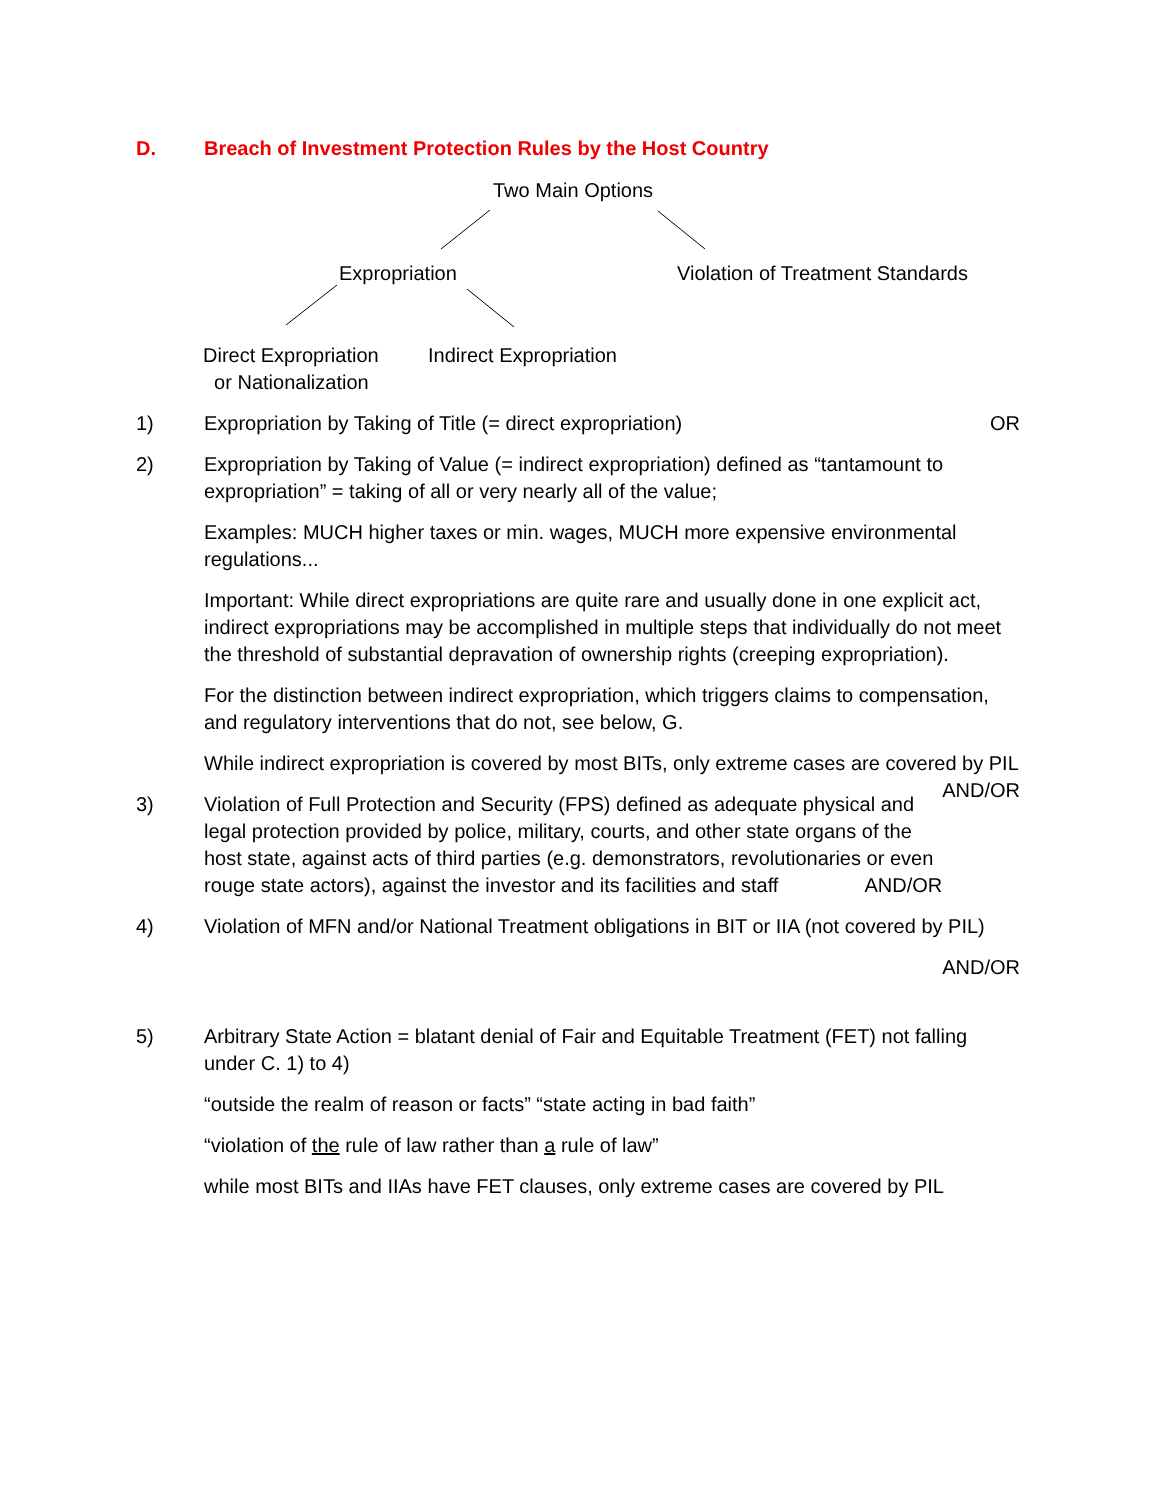D. Breach of Investment Protection Rules by the Host Country
Two Main Options
Expropriation Violation of Treatment Standards
Direct Expropriation
or Nationalization
Indirect Expropriation
1) Expropriation by Taking of Title (= direct expropriation) OR
2) Expropriation by Taking of Value (= indirect expropriation) defined as “tantamount to expropriation” = taking of all or very nearly all of the value;
Examples: MUCH higher taxes or min. wages, MUCH more expensive environmental regulations...
Important: While direct expropriations are quite rare and usually done in one explicit act, indirect expropriations may be accomplished in multiple steps that individually do not meet the threshold of substantial depravation of ownership rights (creeping expropriation).
For the distinction between indirect expropriation, which triggers claims to compensation, and regulatory interventions that do not, see below, G.
While indirect expropriation is covered by most BITs, only extreme cases are covered by PIL AND/OR
3) Violation of Full Protection and Security (FPS) defined as adequate physical and legal protection provided by police, military, courts, and other state organs of the host state, against acts of third parties (e.g. demonstrators, revolutionaries or even rouge state actors), against the investor and its facilities and staff AND/OR
4) Violation of MFN and/or National Treatment obligations in BIT or IIA (not covered by PIL)
AND/OR
5) Arbitrary State Action = blatant denial of Fair and Equitable Treatment (FET) not falling under C. 1) to 4)
“outside the realm of reason or facts” “state acting in bad faith”
“violation of the rule of law rather than a rule of law”
while most BITs and IIAs have FET clauses, only extreme cases are covered by PIL